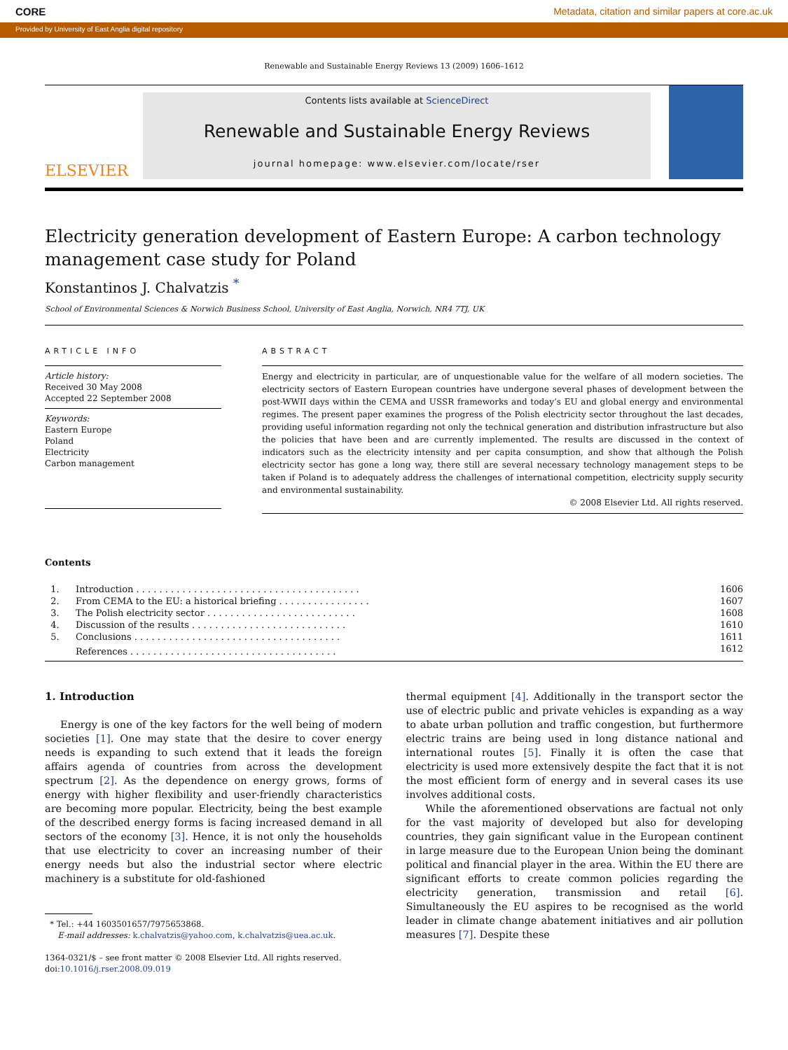CORE Metadata, citation and similar papers at core.ac.uk
Provided by University of East Anglia digital repository
Renewable and Sustainable Energy Reviews 13 (2009) 1606–1612
ELSEVIER
Contents lists available at ScienceDirect
Renewable and Sustainable Energy Reviews
journal homepage: www.elsevier.com/locate/rser
Electricity generation development of Eastern Europe: A carbon technology management case study for Poland
Konstantinos J. Chalvatzis <sup>*</sup>
School of Environmental Sciences & Norwich Business School, University of East Anglia, Norwich, NR4 7TJ, UK
ARTICLE INFO
Article history:
Received 30 May 2008
Accepted 22 September 2008
Keywords:
Eastern Europe
Poland
Electricity
Carbon management
ABSTRACT
Energy and electricity in particular, are of unquestionable value for the welfare of all modern societies. The electricity sectors of Eastern European countries have undergone several phases of development between the post-WWII days within the CEMA and USSR frameworks and today’s EU and global energy and environmental regimes. The present paper examines the progress of the Polish electricity sector throughout the last decades, providing useful information regarding not only the technical generation and distribution infrastructure but also the policies that have been and are currently implemented. The results are discussed in the context of indicators such as the electricity intensity and per capita consumption, and show that although the Polish electricity sector has gone a long way, there still are several necessary technology management steps to be taken if Poland is to adequately address the challenges of international competition, electricity supply security and environmental sustainability.
© 2008 Elsevier Ltd. All rights reserved.
Contents
| 1. | Introduction . . . . . . . . . . . . . . . . . . . . . . . . . . . . . . . . . . . . . . . | 1606 |
| 2. | From CEMA to the EU: a historical briefing . . . . . . . . . . . . . . . . | 1607 |
| 3. | The Polish electricity sector . . . . . . . . . . . . . . . . . . . . . . . . . . | 1608 |
| 4. | Discussion of the results . . . . . . . . . . . . . . . . . . . . . . . . . . . | 1610 |
| 5. | Conclusions . . . . . . . . . . . . . . . . . . . . . . . . . . . . . . . . . . . . | 1611 |
| | References . . . . . . . . . . . . . . . . . . . . . . . . . . . . . . . . . . . . | 1612 |
1. Introduction
Energy is one of the key factors for the well being of modern societies [1]. One may state that the desire to cover energy needs is expanding to such extend that it leads the foreign affairs agenda of countries from across the development spectrum [2]. As the dependence on energy grows, forms of energy with higher flexibility and user-friendly characteristics are becoming more popular. Electricity, being the best example of the described energy forms is facing increased demand in all sectors of the economy [3]. Hence, it is not only the households that use electricity to cover an increasing number of their energy needs but also the industrial sector where electric machinery is a substitute for old-fashioned
* Tel.: +44 1603501657/7975653868.
E-mail addresses: k.chalvatzis@yahoo.com, k.chalvatzis@uea.ac.uk.
1364-0321/$ – see front matter © 2008 Elsevier Ltd. All rights reserved.
doi:10.1016/j.rser.2008.09.019
thermal equipment [4]. Additionally in the transport sector the use of electric public and private vehicles is expanding as a way to abate urban pollution and traffic congestion, but furthermore electric trains are being used in long distance national and international routes [5]. Finally it is often the case that electricity is used more extensively despite the fact that it is not the most efficient form of energy and in several cases its use involves additional costs.
While the aforementioned observations are factual not only for the vast majority of developed but also for developing countries, they gain significant value in the European continent in large measure due to the European Union being the dominant political and financial player in the area. Within the EU there are significant efforts to create common policies regarding the electricity generation, transmission and retail [6]. Simultaneously the EU aspires to be recognised as the world leader in climate change abatement initiatives and air pollution measures [7]. Despite these